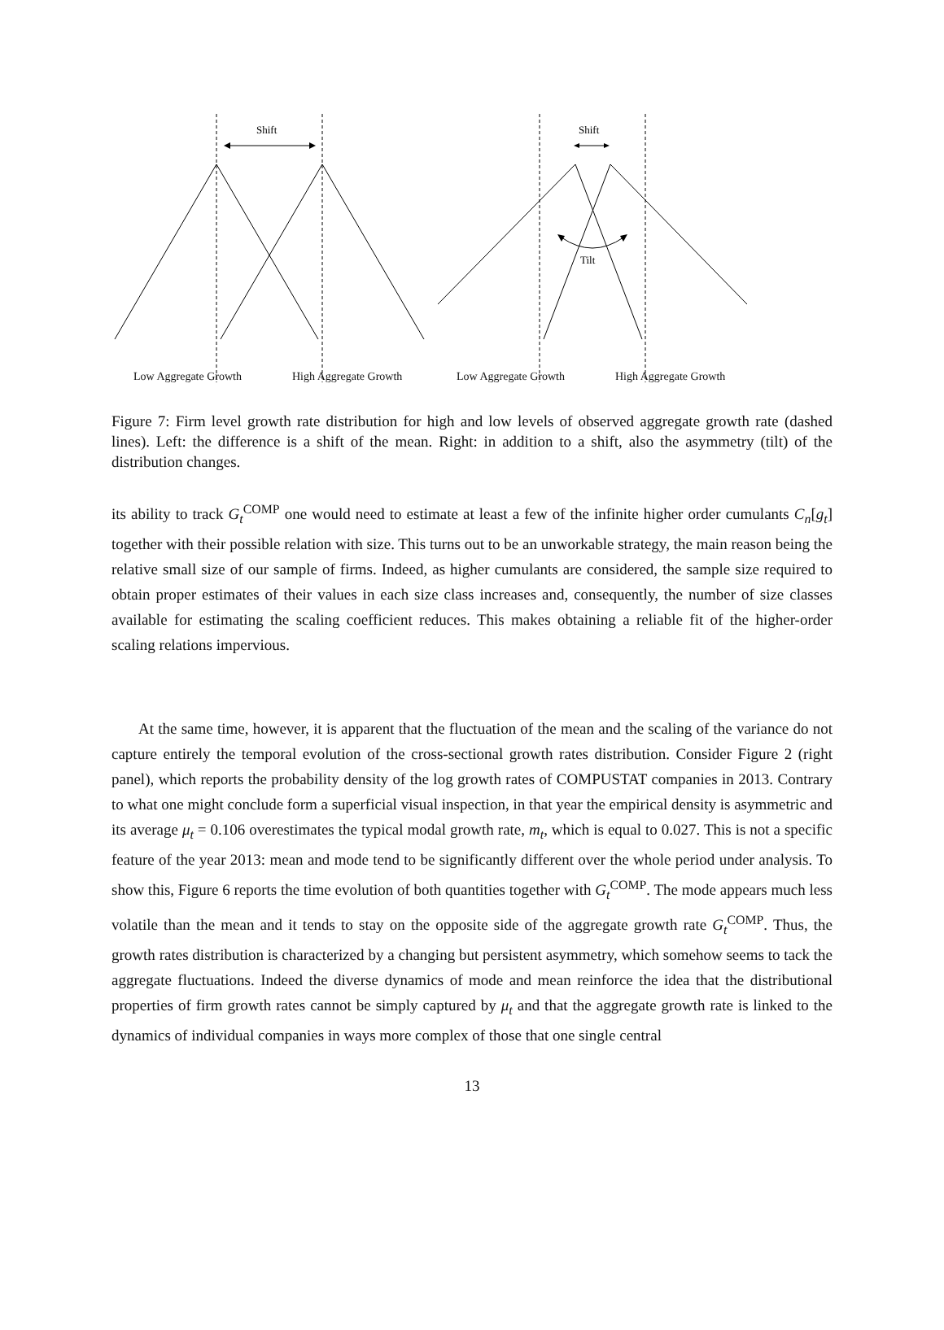Shift
Shift
Tilt
Low Aggregate Growth High Aggregate Growth Low Aggregate Growth High Aggregate Growth
Figure 7: Firm level growth rate distribution for high and low levels of observed aggregate growth rate (dashed lines). Left: the difference is a shift of the mean. Right: in addition to a shift, also the asymmetry (tilt) of the distribution changes.
its ability to track G<sub>t</sub><sup>COMP</sup> one would need to estimate at least a few of the infinite higher order cumulants C<sub>n</sub>[g<sub>t</sub>] together with their possible relation with size. This turns out to be an unworkable strategy, the main reason being the relative small size of our sample of firms. Indeed, as higher cumulants are considered, the sample size required to obtain proper estimates of their values in each size class increases and, consequently, the number of size classes available for estimating the scaling coefficient reduces. This makes obtaining a reliable fit of the higher-order scaling relations impervious.
At the same time, however, it is apparent that the fluctuation of the mean and the scaling of the variance do not capture entirely the temporal evolution of the cross-sectional growth rates distribution. Consider Figure 2 (right panel), which reports the probability density of the log growth rates of COMPUSTAT companies in 2013. Contrary to what one might conclude form a superficial visual inspection, in that year the empirical density is asymmetric and its average μ<sub>t</sub> = 0.106 overestimates the typical modal growth rate, m<sub>t</sub>, which is equal to 0.027. This is not a specific feature of the year 2013: mean and mode tend to be significantly different over the whole period under analysis. To show this, Figure 6 reports the time evolution of both quantities together with G<sub>t</sub><sup>COMP</sup>. The mode appears much less volatile than the mean and it tends to stay on the opposite side of the aggregate growth rate G<sub>t</sub><sup>COMP</sup>. Thus, the growth rates distribution is characterized by a changing but persistent asymmetry, which somehow seems to tack the aggregate fluctuations. Indeed the diverse dynamics of mode and mean reinforce the idea that the distributional properties of firm growth rates cannot be simply captured by μ<sub>t</sub> and that the aggregate growth rate is linked to the dynamics of individual companies in ways more complex of those that one single central
13